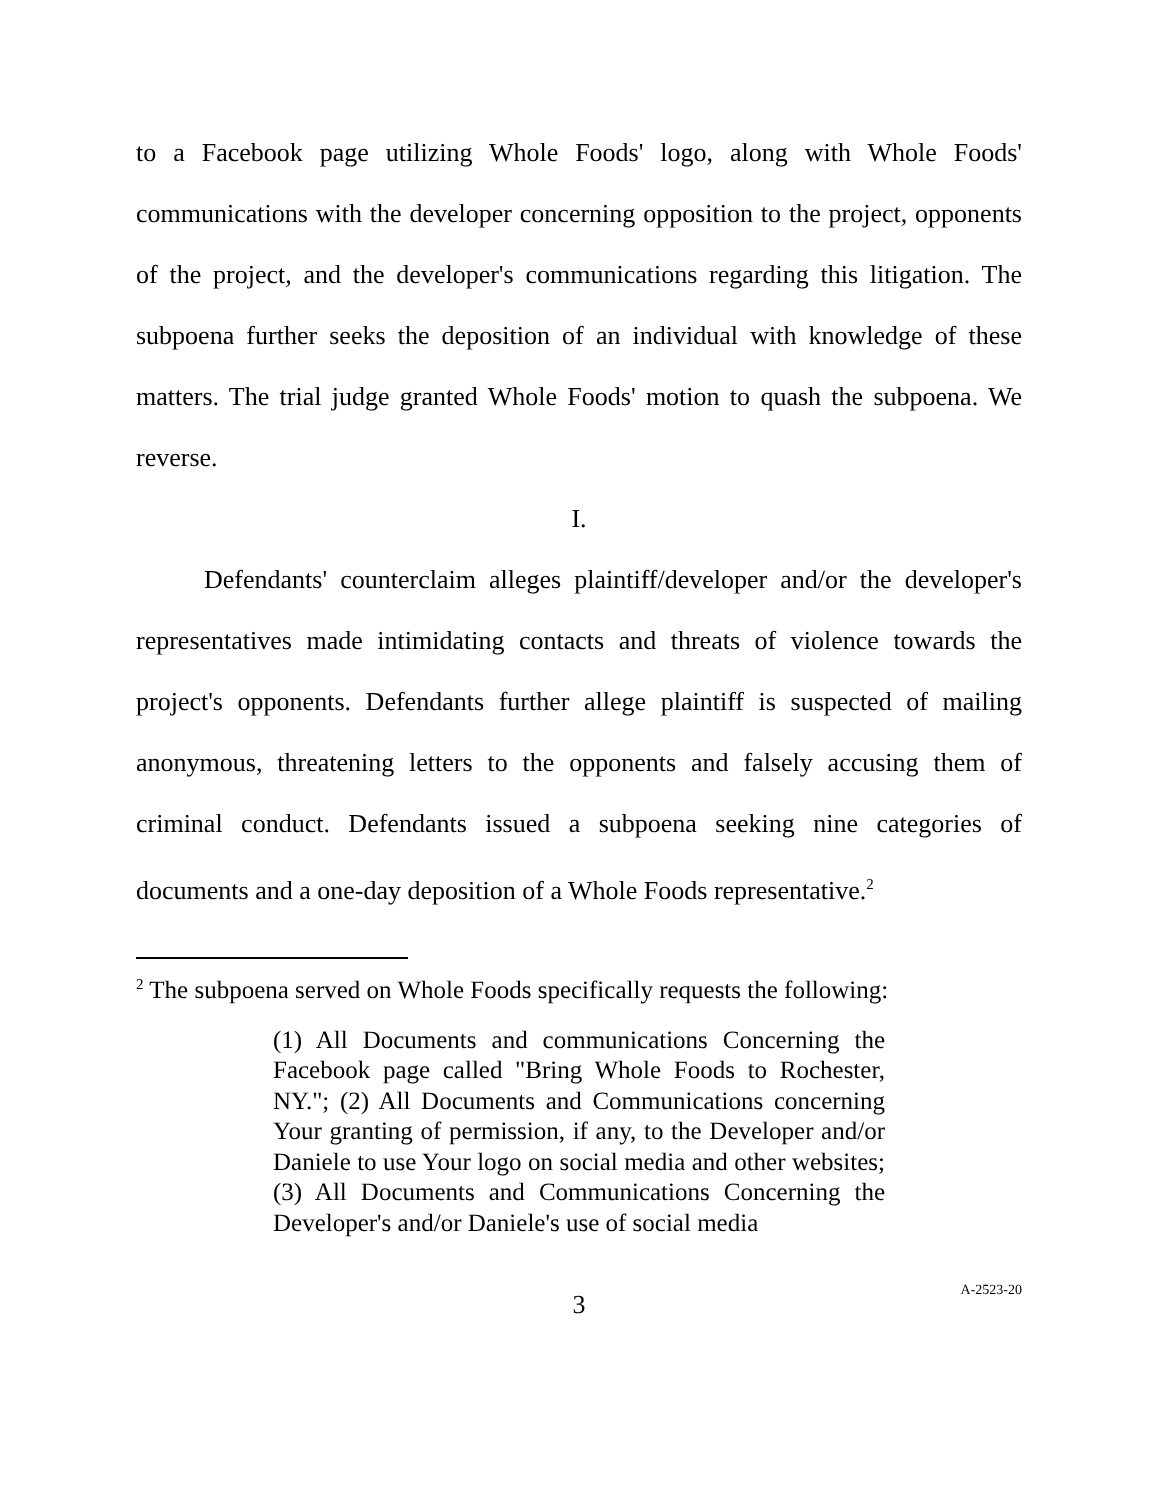to a Facebook page utilizing Whole Foods' logo, along with Whole Foods' communications with the developer concerning opposition to the project, opponents of the project, and the developer's communications regarding this litigation. The subpoena further seeks the deposition of an individual with knowledge of these matters. The trial judge granted Whole Foods' motion to quash the subpoena. We reverse.
I.
Defendants' counterclaim alleges plaintiff/developer and/or the developer's representatives made intimidating contacts and threats of violence towards the project's opponents. Defendants further allege plaintiff is suspected of mailing anonymous, threatening letters to the opponents and falsely accusing them of criminal conduct. Defendants issued a subpoena seeking nine categories of documents and a one-day deposition of a Whole Foods representative.<sup>2</sup>
<sup>2</sup> The subpoena served on Whole Foods specifically requests the following:
(1) All Documents and communications Concerning the Facebook page called "Bring Whole Foods to Rochester, NY."; (2) All Documents and Communications concerning Your granting of permission, if any, to the Developer and/or Daniele to use Your logo on social media and other websites; (3) All Documents and Communications Concerning the Developer's and/or Daniele's use of social media
3
A-2523-20